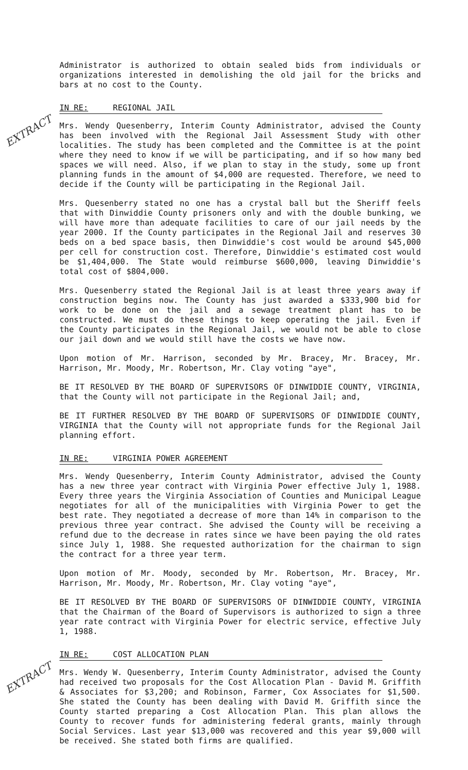Administrator is authorized to obtain sealed bids from individuals or organizations interested in demolishing the old jail for the bricks and bars at no cost to the County.
IN RE: REGIONAL JAIL
EXTRACT
Mrs. Wendy Quesenberry, Interim County Administrator, advised the County has been involved with the Regional Jail Assessment Study with other localities. The study has been completed and the Committee is at the point where they need to know if we will be participating, and if so how many bed spaces we will need. Also, if we plan to stay in the study, some up front planning funds in the amount of $4,000 are requested. Therefore, we need to decide if the County will be participating in the Regional Jail.
Mrs. Quesenberry stated no one has a crystal ball but the Sheriff feels that with Dinwiddie County prisoners only and with the double bunking, we will have more than adequate facilities to care of our jail needs by the year 2000. If the County participates in the Regional Jail and reserves 30 beds on a bed space basis, then Dinwiddie's cost would be around $45,000 per cell for construction cost. Therefore, Dinwiddie's estimated cost would be $1,404,000. The State would reimburse $600,000, leaving Dinwiddie's total cost of $804,000.
Mrs. Quesenberry stated the Regional Jail is at least three years away if construction begins now. The County has just awarded a $333,900 bid for work to be done on the jail and a sewage treatment plant has to be constructed. We must do these things to keep operating the jail. Even if the County participates in the Regional Jail, we would not be able to close our jail down and we would still have the costs we have now.
Upon motion of Mr. Harrison, seconded by Mr. Bracey, Mr. Bracey, Mr. Harrison, Mr. Moody, Mr. Robertson, Mr. Clay voting "aye",
BE IT RESOLVED BY THE BOARD OF SUPERVISORS OF DINWIDDIE COUNTY, VIRGINIA, that the County will not participate in the Regional Jail; and,
BE IT FURTHER RESOLVED BY THE BOARD OF SUPERVISORS OF DINWIDDIE COUNTY, VIRGINIA that the County will not appropriate funds for the Regional Jail planning effort.
IN RE: VIRGINIA POWER AGREEMENT
Mrs. Wendy Quesenberry, Interim County Administrator, advised the County has a new three year contract with Virginia Power effective July 1, 1988. Every three years the Virginia Association of Counties and Municipal League negotiates for all of the municipalities with Virginia Power to get the best rate. They negotiated a decrease of more than 14% in comparison to the previous three year contract. She advised the County will be receiving a refund due to the decrease in rates since we have been paying the old rates since July 1, 1988. She requested authorization for the chairman to sign the contract for a three year term.
Upon motion of Mr. Moody, seconded by Mr. Robertson, Mr. Bracey, Mr. Harrison, Mr. Moody, Mr. Robertson, Mr. Clay voting "aye",
BE IT RESOLVED BY THE BOARD OF SUPERVISORS OF DINWIDDIE COUNTY, VIRGINIA that the Chairman of the Board of Supervisors is authorized to sign a three year rate contract with Virginia Power for electric service, effective July 1, 1988.
IN RE: COST ALLOCATION PLAN
EXTRACT
Mrs. Wendy W. Quesenberry, Interim County Administrator, advised the County had received two proposals for the Cost Allocation Plan - David M. Griffith & Associates for $3,200; and Robinson, Farmer, Cox Associates for $1,500. She stated the County has been dealing with David M. Griffith since the County started preparing a Cost Allocation Plan. This plan allows the County to recover funds for administering federal grants, mainly through Social Services. Last year $13,000 was recovered and this year $9,000 will be received. She stated both firms are qualified.